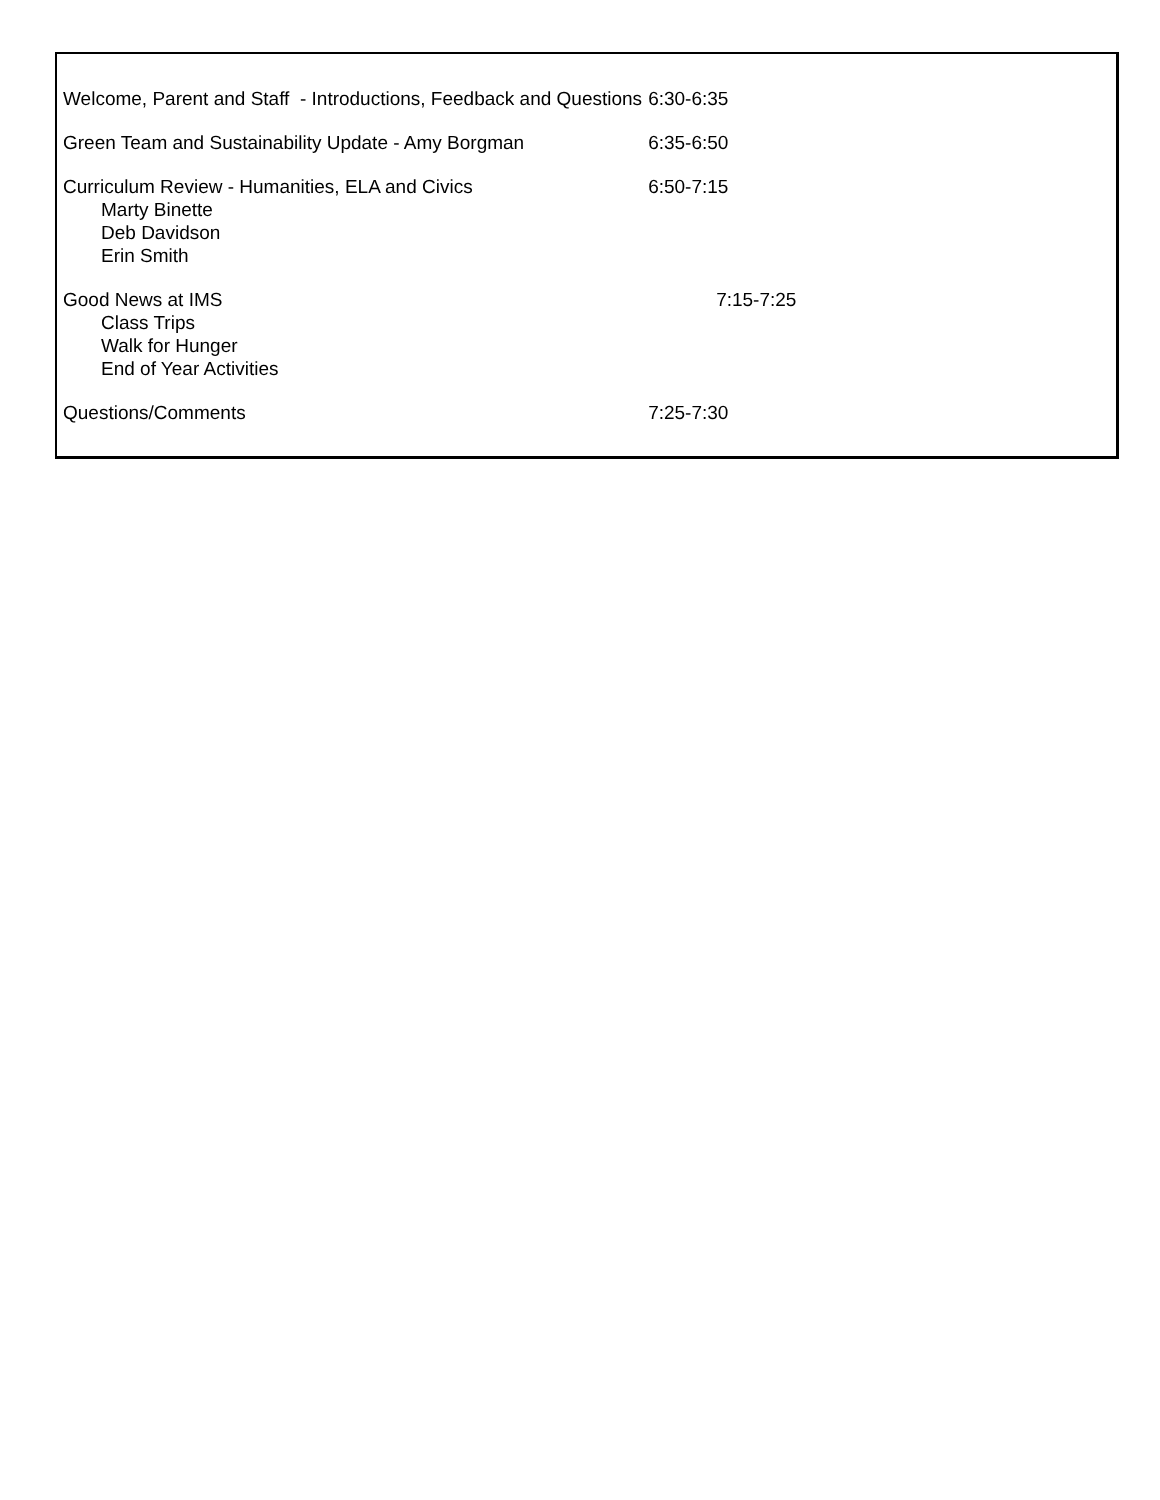| Welcome, Parent and Staff - Introductions, Feedback and Questions | 6:30-6:35 |
| Green Team and Sustainability Update - Amy Borgman | 6:35-6:50 |
| Curriculum Review - Humanities, ELA and Civics Marty Binette Deb Davidson Erin Smith | 6:50-7:15 |
| Good News at IMS Class Trips Walk for Hunger End of Year Activities | 7:15-7:25 |
| Questions/Comments | 7:25-7:30 |